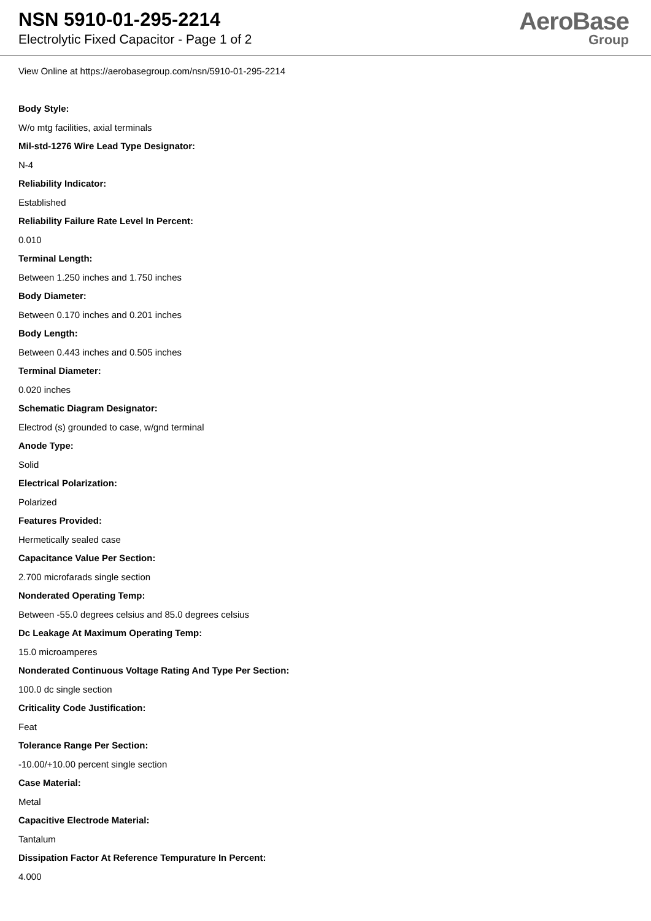NSN 5910-01-295-2214
Electrolytic Fixed Capacitor - Page 1 of 2
AeroBase
Group
View Online at https://aerobasegroup.com/nsn/5910-01-295-2214
Body Style:
W/o mtg facilities, axial terminals
Mil-std-1276 Wire Lead Type Designator:
N-4
Reliability Indicator:
Established
Reliability Failure Rate Level In Percent:
0.010
Terminal Length:
Between 1.250 inches and 1.750 inches
Body Diameter:
Between 0.170 inches and 0.201 inches
Body Length:
Between 0.443 inches and 0.505 inches
Terminal Diameter:
0.020 inches
Schematic Diagram Designator:
Electrod (s) grounded to case, w/gnd terminal
Anode Type:
Solid
Electrical Polarization:
Polarized
Features Provided:
Hermetically sealed case
Capacitance Value Per Section:
2.700 microfarads single section
Nonderated Operating Temp:
Between -55.0 degrees celsius and 85.0 degrees celsius
Dc Leakage At Maximum Operating Temp:
15.0 microamperes
Nonderated Continuous Voltage Rating And Type Per Section:
100.0 dc single section
Criticality Code Justification:
Feat
Tolerance Range Per Section:
-10.00/+10.00 percent single section
Case Material:
Metal
Capacitive Electrode Material:
Tantalum
Dissipation Factor At Reference Tempurature In Percent:
4.000